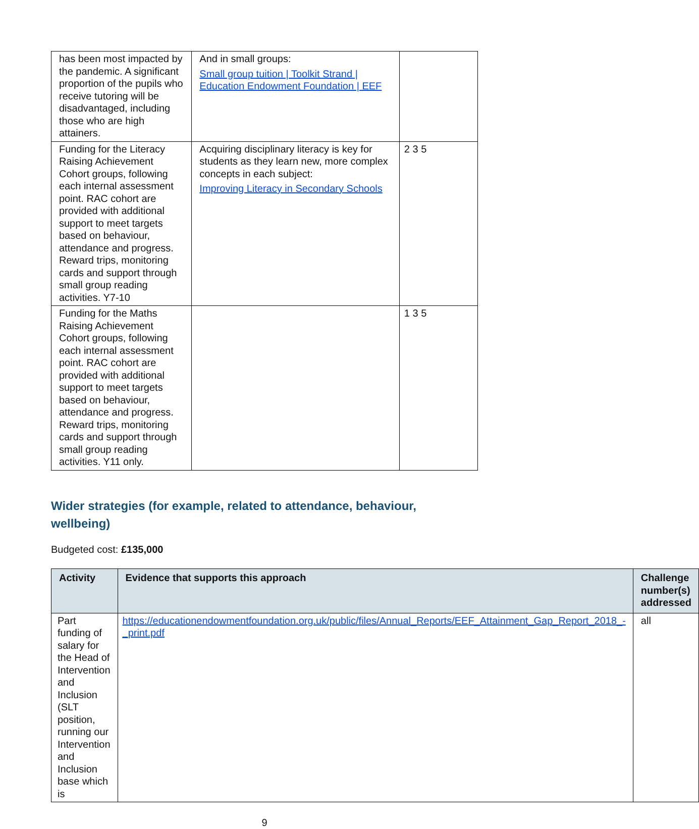| has been most impacted by the pandemic. A significant proportion of the pupils who receive tutoring will be disadvantaged, including those who are high attainers. | And in small groups: Small group tuition / Toolkit Strand / Education Endowment Foundation / EEF | |
| Funding for the Literacy Raising Achievement Cohort groups, following each internal assessment point. RAC cohort are provided with additional support to meet targets based on behaviour, attendance and progress. Reward trips, monitoring cards and support through small group reading activities. Y7-10 | Acquiring disciplinary literacy is key for students as they learn new, more complex concepts in each subject: Improving Literacy in Secondary Schools | 2 3 5 |
| Funding for the Maths Raising Achievement Cohort groups, following each internal assessment point. RAC cohort are provided with additional support to meet targets based on behaviour, attendance and progress. Reward trips, monitoring cards and support through small group reading activities. Y11 only. | | 1 3 5 |
Wider strategies (for example, related to attendance, behaviour, wellbeing)
Budgeted cost: £135,000
| Activity | Evidence that supports this approach | Challenge number(s) addressed |
| --- | --- | --- |
| Part funding of salary for the Head of Intervention and Inclusion (SLT position, running our Intervention and Inclusion base which is | https://educationendowmentfoundation.org.uk/public/files/Annual_Reports/EEF_Attainment_Gap_Report_2018_-_print.pdf | all |
9